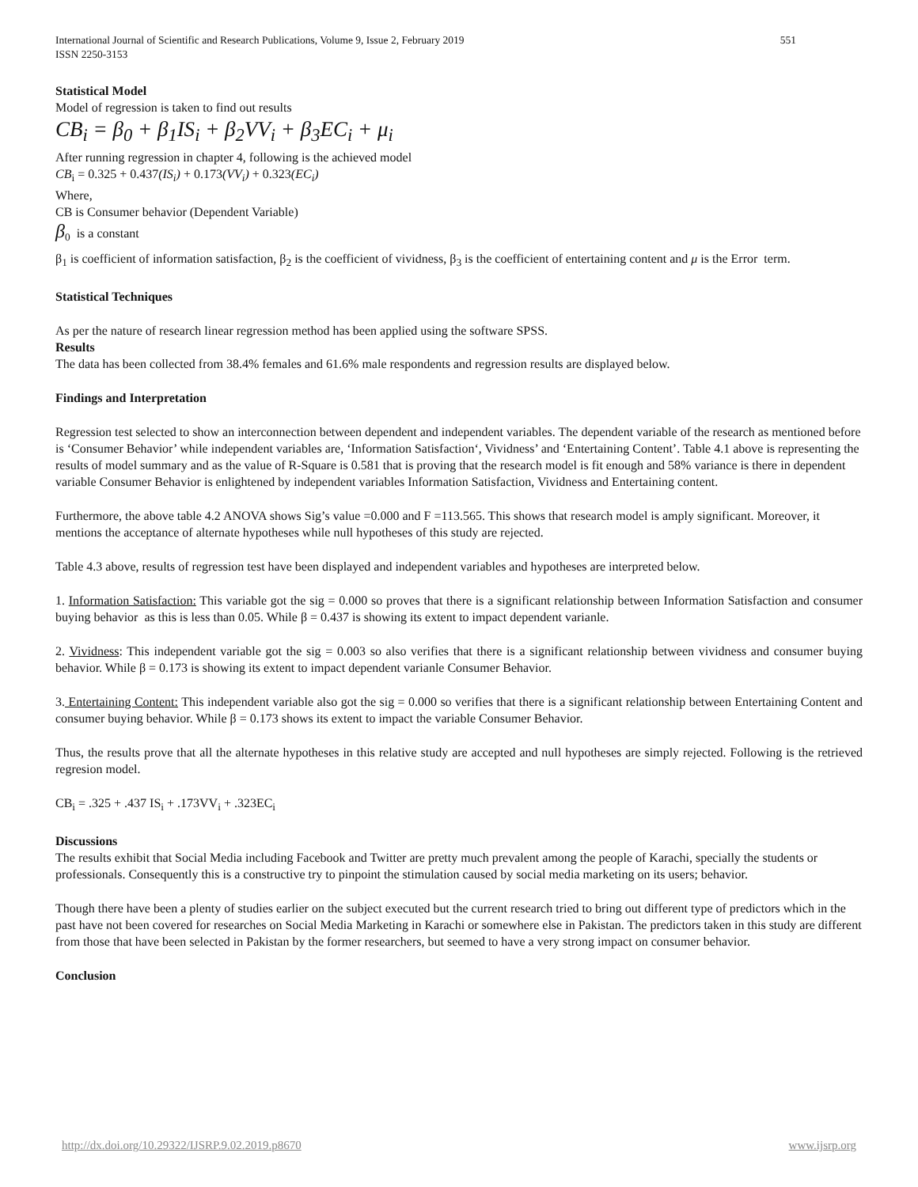International Journal of Scientific and Research Publications, Volume 9, Issue 2, February 2019
ISSN 2250-3153
551
Statistical Model
Model of regression is taken to find out results
CB<sub>i</sub> = β<sub>0</sub> + β<sub>1</sub>IS<sub>i</sub> + β<sub>2</sub>VV<sub>i</sub> + β<sub>3</sub>EC<sub>i</sub> + μ<sub>i</sub>
After running regression in chapter 4, following is the achieved model
CB<sub>i</sub> = 0.325 + 0.437(IS<sub>i</sub>) + 0.173(VV<sub>i</sub>) + 0.323(EC<sub>i</sub>)
Where,
CB is Consumer behavior (Dependent Variable)
β<sub>0</sub> is a constant
β<sub>1</sub> is coefficient of information satisfaction, β<sub>2</sub> is the coefficient of vividness, β<sub>3</sub> is the coefficient of entertaining content and μ is the Error term.
Statistical Techniques
As per the nature of research linear regression method has been applied using the software SPSS.
Results
The data has been collected from 38.4% females and 61.6% male respondents and regression results are displayed below.
Findings and Interpretation
Regression test selected to show an interconnection between dependent and independent variables. The dependent variable of the research as mentioned before is ‘Consumer Behavior’ while independent variables are, ‘Information Satisfaction‘, Vividness’ and ‘Entertaining Content’. Table 4.1 above is representing the results of model summary and as the value of R-Square is 0.581 that is proving that the research model is fit enough and 58% variance is there in dependent variable Consumer Behavior is enlightened by independent variables Information Satisfaction, Vividness and Entertaining content.
Furthermore, the above table 4.2 ANOVA shows Sig’s value =0.000 and F =113.565. This shows that research model is amply significant. Moreover, it mentions the acceptance of alternate hypotheses while null hypotheses of this study are rejected.
Table 4.3 above, results of regression test have been displayed and independent variables and hypotheses are interpreted below.
1. Information Satisfaction: This variable got the sig = 0.000 so proves that there is a significant relationship between Information Satisfaction and consumer buying behavior as this is less than 0.05. While β = 0.437 is showing its extent to impact dependent varianle.
2. Vividness: This independent variable got the sig = 0.003 so also verifies that there is a significant relationship between vividness and consumer buying behavior. While β = 0.173 is showing its extent to impact dependent varianle Consumer Behavior.
3. Entertaining Content: This independent variable also got the sig = 0.000 so verifies that there is a significant relationship between Entertaining Content and consumer buying behavior. While β = 0.173 shows its extent to impact the variable Consumer Behavior.
Thus, the results prove that all the alternate hypotheses in this relative study are accepted and null hypotheses are simply rejected. Following is the retrieved regresion model.
CB<sub>i</sub> = .325 + .437 IS<sub>i</sub> + .173VV<sub>i</sub> + .323EC<sub>i</sub>
Discussions
The results exhibit that Social Media including Facebook and Twitter are pretty much prevalent among the people of Karachi, specially the students or professionals. Consequently this is a constructive try to pinpoint the stimulation caused by social media marketing on its users; behavior.
Though there have been a plenty of studies earlier on the subject executed but the current research tried to bring out different type of predictors which in the past have not been covered for researches on Social Media Marketing in Karachi or somewhere else in Pakistan. The predictors taken in this study are different from those that have been selected in Pakistan by the former researchers, but seemed to have a very strong impact on consumer behavior.
Conclusion
http://dx.doi.org/10.29322/IJSRP.9.02.2019.p8670 www.ijsrp.org